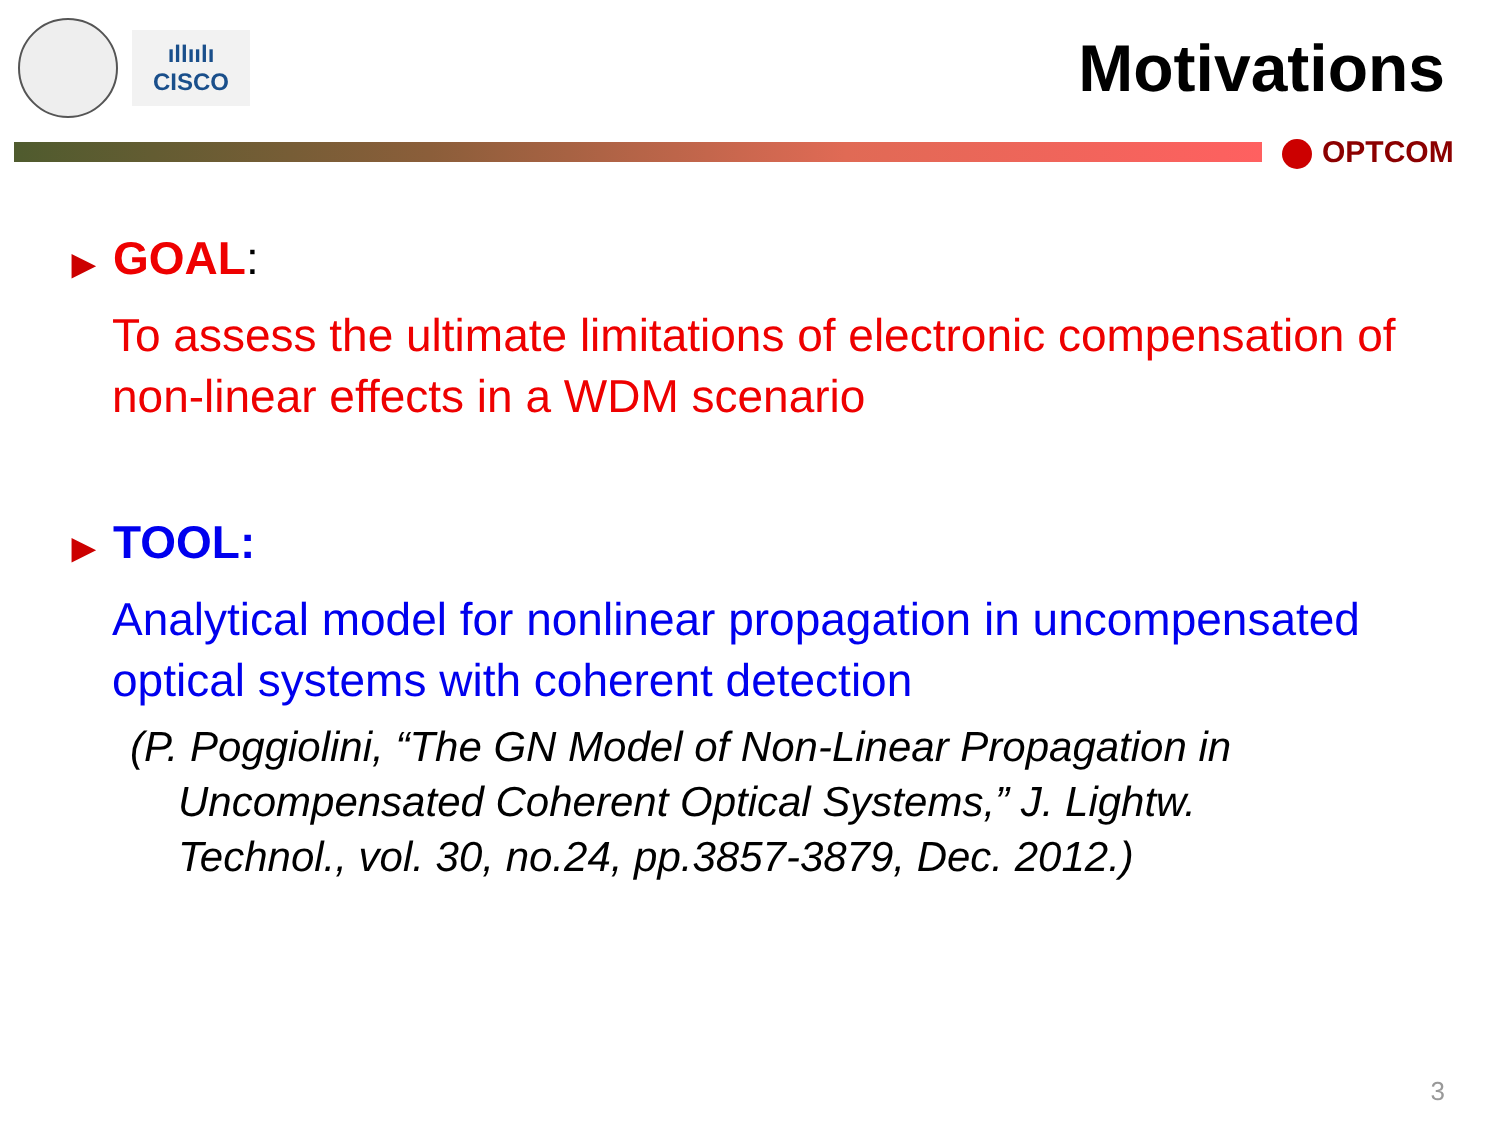ıllıılı
CISCO
Motivations
OPTCOM
▶ GOAL:
To assess the ultimate limitations of electronic compensation of non-linear effects in a WDM scenario
▶ TOOL:
Analytical model for nonlinear propagation in uncompensated optical systems with coherent detection
(P. Poggiolini, “The GN Model of Non-Linear Propagation in Uncompensated Coherent Optical Systems,” J. Lightw. Technol., vol. 30, no.24, pp.3857-3879, Dec. 2012.)
3